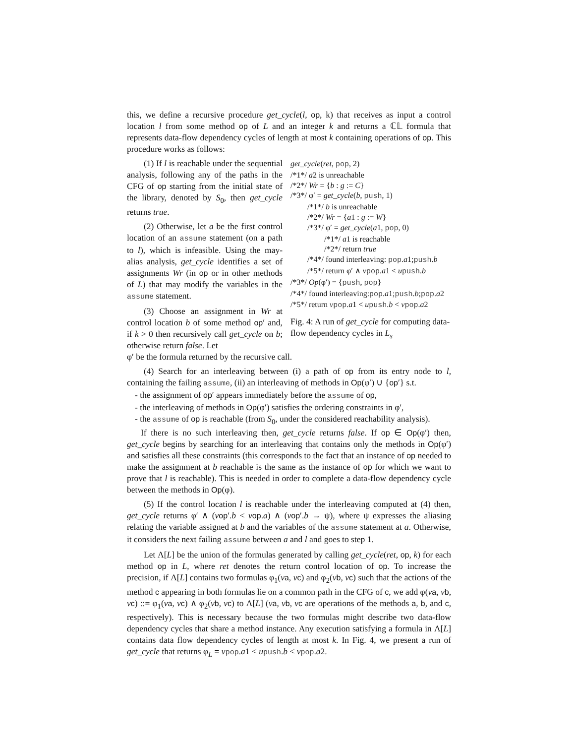this, we define a recursive procedure get_cycle(l, op, k) that receives as input a control location l from some method op of L and an integer k and returns a ℂ𝕃 formula that represents data-flow dependency cycles of length at most k containing operations of op. This procedure works as follows:
(1) If l is reachable under the sequential analysis, following any of the paths in the CFG of op starting from the initial state of the library, denoted by S<sub>0</sub>, then get_cycle returns true.
(2) Otherwise, let a be the first control location of an assume statement (on a path to l), which is infeasible. Using the may-alias analysis, get_cycle identifies a set of assignments Wr (in op or in other methods of L) that may modify the variables in the assume statement.
(3) Choose an assignment in Wr at control location b of some method op′ and, if k > 0 then recursively call get_cycle on b; otherwise return false. Let
get_cycle(ret, pop, 2)
/*1*/ a2 is unreachable
/*2*/ Wr = {b : g := C}
/*3*/ φ′ = get_cycle(b, push, 1)
/*1*/ b is unreachable
/*2*/ Wr = {a1 : g := W}
/*3*/ φ′ = get_cycle(a1, pop, 0)
/*1*/ a1 is reachable
/*2*/ return true
/*4*/ found interleaving: pop.a1;push.b
/*5*/ return φ′ ∧ vpop.a1 < upush.b
/*3*/ Op(φ′) = {push, pop}
/*4*/ found interleaving:pop.a1;push.b;pop.a2
/*5*/ return vpop.a1 < upush.b < vpop.a2
Fig. 4: A run of get_cycle for computing data-flow dependency cycles in L<sub>s</sub>
φ′ be the formula returned by the recursive call.
(4) Search for an interleaving between (i) a path of op from its entry node to l, containing the failing assume, (ii) an interleaving of methods in Op(φ′) ∪ {op′} s.t.
- the assignment of op′ appears immediately before the assume of op,
- the interleaving of methods in Op(φ′) satisfies the ordering constraints in φ′,
- the assume of op is reachable (from S<sub>0</sub>, under the considered reachability analysis).
If there is no such interleaving then, get_cycle returns false. If op ∈ Op(φ′) then, get_cycle begins by searching for an interleaving that contains only the methods in Op(φ′) and satisfies all these constraints (this corresponds to the fact that an instance of op needed to make the assignment at b reachable is the same as the instance of op for which we want to prove that l is reachable). This is needed in order to complete a data-flow dependency cycle between the methods in Op(φ).
(5) If the control location l is reachable under the interleaving computed at (4) then, get_cycle returns φ′ ∧ (vop′.b < vop.a) ∧ (vop′.b → ψ), where ψ expresses the aliasing relating the variable assigned at b and the variables of the assume statement at a. Otherwise, it considers the next failing assume between a and l and goes to step 1.
Let Λ[L] be the union of the formulas generated by calling get_cycle(ret, op, k) for each method op in L, where ret denotes the return control location of op. To increase the precision, if Λ[L] contains two formulas φ<sub>1</sub>(va, vc) and φ<sub>2</sub>(vb, vc) such that the actions of the method c appearing in both formulas lie on a common path in the CFG of c, we add φ(va, vb, vc) ::= φ<sub>1</sub>(va, vc) ∧ φ<sub>2</sub>(vb, vc) to Λ[L] (va, vb, vc are operations of the methods a, b, and c, respectively). This is necessary because the two formulas might describe two data-flow dependency cycles that share a method instance. Any execution satisfying a formula in Λ[L] contains data flow dependency cycles of length at most k. In Fig. 4, we present a run of get_cycle that returns φ<sub>L</sub> = vpop.a1 < upush.b < vpop.a2.